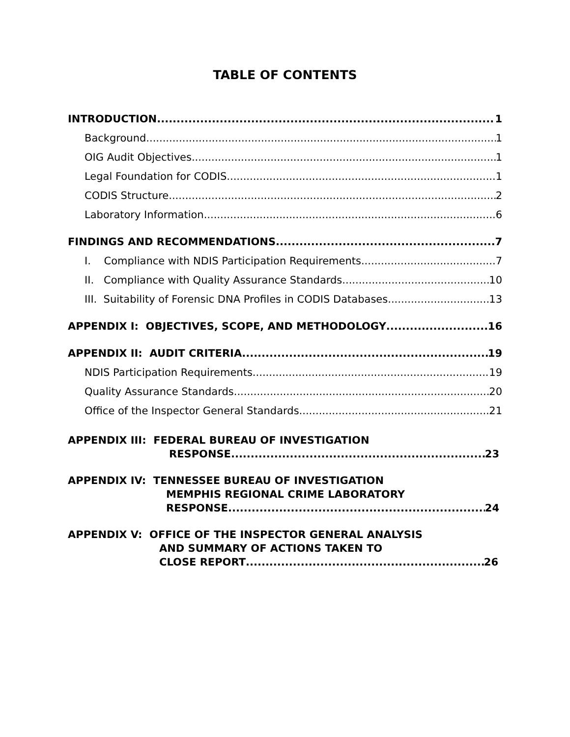TABLE OF CONTENTS
INTRODUCTION 1
Background 1
OIG Audit Objectives 1
Legal Foundation for CODIS 1
CODIS Structure 2
Laboratory Information 6
FINDINGS AND RECOMMENDATIONS 7
I. Compliance with NDIS Participation Requirements 7
II. Compliance with Quality Assurance Standards 10
III. Suitability of Forensic DNA Profiles in CODIS Databases 13
APPENDIX I: OBJECTIVES, SCOPE, AND METHODOLOGY 16
APPENDIX II: AUDIT CRITERIA 19
NDIS Participation Requirements 19
Quality Assurance Standards 20
Office of the Inspector General Standards 21
APPENDIX III: FEDERAL BUREAU OF INVESTIGATION
RESPONSE 23
APPENDIX IV: TENNESSEE BUREAU OF INVESTIGATION
MEMPHIS REGIONAL CRIME LABORATORY
RESPONSE 24
APPENDIX V: OFFICE OF THE INSPECTOR GENERAL ANALYSIS
AND SUMMARY OF ACTIONS TAKEN TO
CLOSE REPORT 26